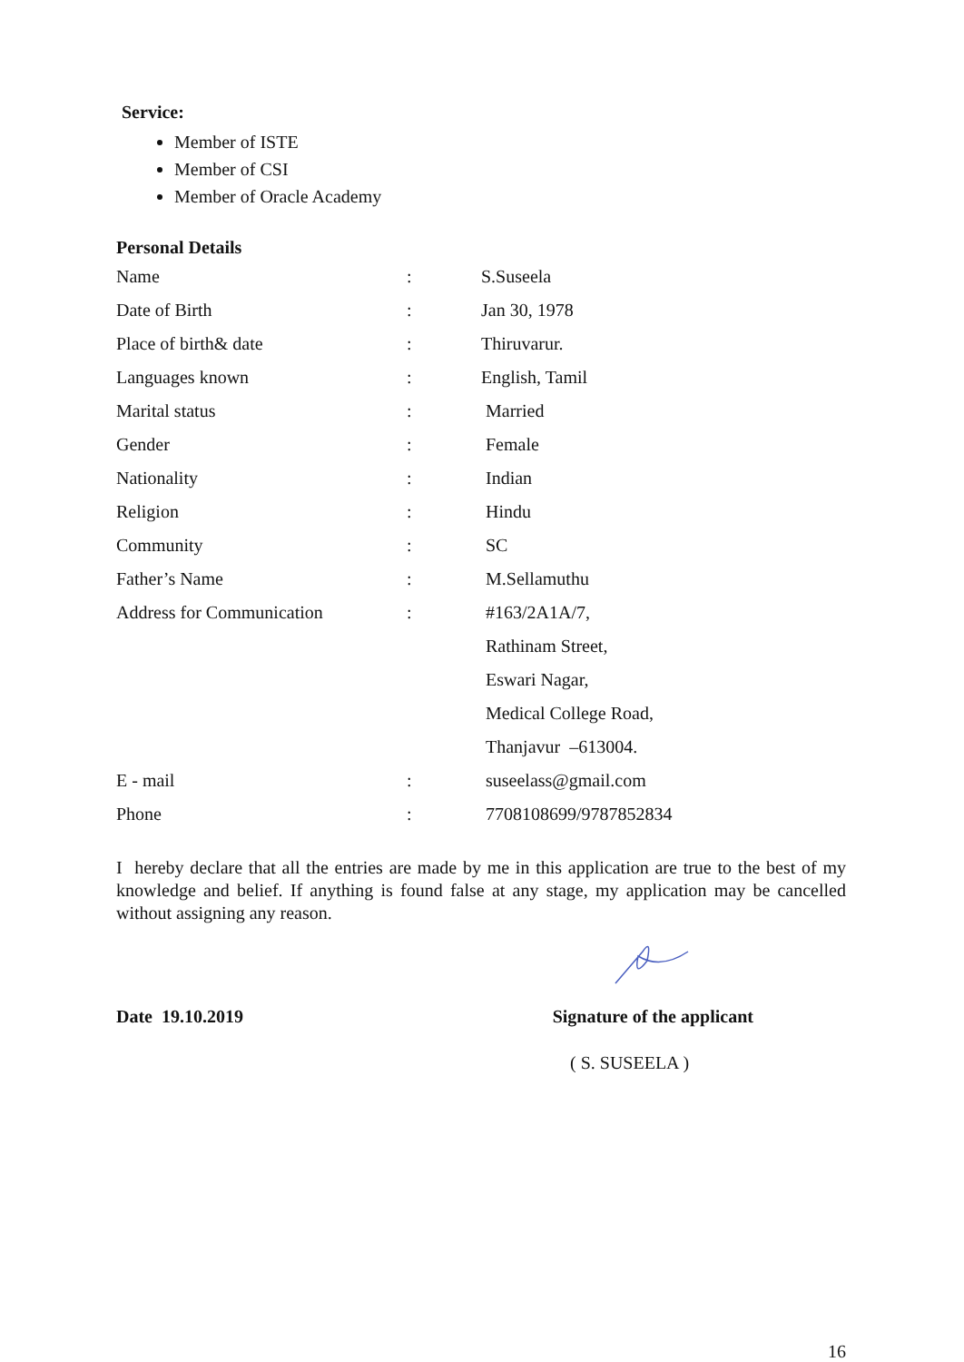Service:
Member of ISTE
Member of CSI
Member of Oracle Academy
Personal Details
| Name | : | S.Suseela |
| Date of Birth | : | Jan 30, 1978 |
| Place of birth& date | : | Thiruvarur. |
| Languages known | : | English, Tamil |
| Marital status | : | Married |
| Gender | : | Female |
| Nationality | : | Indian |
| Religion | : | Hindu |
| Community | : | SC |
| Father’s Name | : | M.Sellamuthu |
| Address for Communication | : | #163/2A1A/7, |
| | | Rathinam Street, |
| | | Eswari Nagar, |
| | | Medical College Road, |
| | | Thanjavur –613004. |
| E - mail | : | suseelass@gmail.com |
| Phone | : | 7708108699/9787852834 |
I hereby declare that all the entries are made by me in this application are true to the best of my knowledge and belief. If anything is found false at any stage, my application may be cancelled without assigning any reason.
Date 19.10.2019 Signature of the applicant
( S. SUSEELA )
16